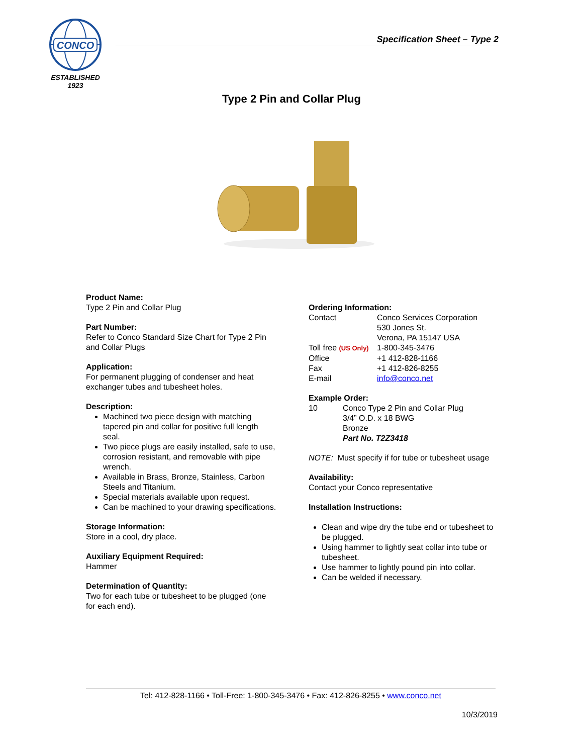CONCO
ESTABLISHED
1923
Specification Sheet – Type 2
Type 2 Pin and Collar Plug
Product Name:
Type 2 Pin and Collar Plug
Part Number:
Refer to Conco Standard Size Chart for Type 2 Pin and Collar Plugs
Application:
For permanent plugging of condenser and heat exchanger tubes and tubesheet holes.
Description:
Machined two piece design with matching tapered pin and collar for positive full length seal.
Two piece plugs are easily installed, safe to use, corrosion resistant, and removable with pipe wrench.
Available in Brass, Bronze, Stainless, Carbon Steels and Titanium.
Special materials available upon request.
Can be machined to your drawing specifications.
Storage Information:
Store in a cool, dry place.
Auxiliary Equipment Required:
Hammer
Determination of Quantity:
Two for each tube or tubesheet to be plugged (one for each end).
Ordering Information:
| Contact | Conco Services Corporation 530 Jones St. Verona, PA 15147 USA |
| Toll free (US Only) | 1-800-345-3476 |
| Office | +1 412-828-1166 |
| Fax | +1 412-826-8255 |
| E-mail | info@conco.net |
Example Order:
| 10 | Conco Type 2 Pin and Collar Plug 3/4” O.D. x 18 BWG Bronze Part No. T2Z3418 |
NOTE: Must specify if for tube or tubesheet usage
Availability:
Contact your Conco representative
Installation Instructions:
Clean and wipe dry the tube end or tubesheet to be plugged.
Using hammer to lightly seat collar into tube or tubesheet.
Use hammer to lightly pound pin into collar.
Can be welded if necessary.
Tel: 412-828-1166 • Toll-Free: 1-800-345-3476 • Fax: 412-826-8255 • www.conco.net
10/3/2019